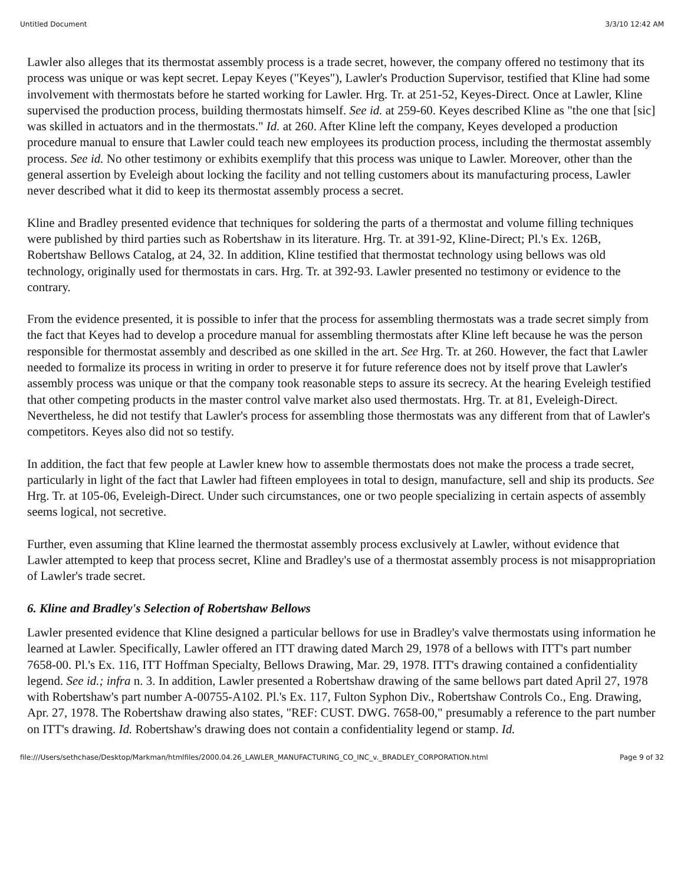Untitled Document 3/3/10 12:42 AM
Lawler also alleges that its thermostat assembly process is a trade secret, however, the company offered no testimony that its process was unique or was kept secret. Lepay Keyes ("Keyes"), Lawler's Production Supervisor, testified that Kline had some involvement with thermostats before he started working for Lawler. Hrg. Tr. at 251-52, Keyes-Direct. Once at Lawler, Kline supervised the production process, building thermostats himself. See id. at 259-60. Keyes described Kline as "the one that [sic] was skilled in actuators and in the thermostats." Id. at 260. After Kline left the company, Keyes developed a production procedure manual to ensure that Lawler could teach new employees its production process, including the thermostat assembly process. See id. No other testimony or exhibits exemplify that this process was unique to Lawler. Moreover, other than the general assertion by Eveleigh about locking the facility and not telling customers about its manufacturing process, Lawler never described what it did to keep its thermostat assembly process a secret.
Kline and Bradley presented evidence that techniques for soldering the parts of a thermostat and volume filling techniques were published by third parties such as Robertshaw in its literature. Hrg. Tr. at 391-92, Kline-Direct; Pl.'s Ex. 126B, Robertshaw Bellows Catalog, at 24, 32. In addition, Kline testified that thermostat technology using bellows was old technology, originally used for thermostats in cars. Hrg. Tr. at 392-93. Lawler presented no testimony or evidence to the contrary.
From the evidence presented, it is possible to infer that the process for assembling thermostats was a trade secret simply from the fact that Keyes had to develop a procedure manual for assembling thermostats after Kline left because he was the person responsible for thermostat assembly and described as one skilled in the art. See Hrg. Tr. at 260. However, the fact that Lawler needed to formalize its process in writing in order to preserve it for future reference does not by itself prove that Lawler's assembly process was unique or that the company took reasonable steps to assure its secrecy. At the hearing Eveleigh testified that other competing products in the master control valve market also used thermostats. Hrg. Tr. at 81, Eveleigh-Direct. Nevertheless, he did not testify that Lawler's process for assembling those thermostats was any different from that of Lawler's competitors. Keyes also did not so testify.
In addition, the fact that few people at Lawler knew how to assemble thermostats does not make the process a trade secret, particularly in light of the fact that Lawler had fifteen employees in total to design, manufacture, sell and ship its products. See Hrg. Tr. at 105-06, Eveleigh-Direct. Under such circumstances, one or two people specializing in certain aspects of assembly seems logical, not secretive.
Further, even assuming that Kline learned the thermostat assembly process exclusively at Lawler, without evidence that Lawler attempted to keep that process secret, Kline and Bradley's use of a thermostat assembly process is not misappropriation of Lawler's trade secret.
6. Kline and Bradley's Selection of Robertshaw Bellows
Lawler presented evidence that Kline designed a particular bellows for use in Bradley's valve thermostats using information he learned at Lawler. Specifically, Lawler offered an ITT drawing dated March 29, 1978 of a bellows with ITT's part number 7658-00. Pl.'s Ex. 116, ITT Hoffman Specialty, Bellows Drawing, Mar. 29, 1978. ITT's drawing contained a confidentiality legend. See id.; infra n. 3. In addition, Lawler presented a Robertshaw drawing of the same bellows part dated April 27, 1978 with Robertshaw's part number A-00755-A102. Pl.'s Ex. 117, Fulton Syphon Div., Robertshaw Controls Co., Eng. Drawing, Apr. 27, 1978. The Robertshaw drawing also states, "REF: CUST. DWG. 7658-00," presumably a reference to the part number on ITT's drawing. Id. Robertshaw's drawing does not contain a confidentiality legend or stamp. Id.
file:///Users/sethchase/Desktop/Markman/htmlfiles/2000.04.26_LAWLER_MANUFACTURING_CO_INC_v._BRADLEY_CORPORATION.html Page 9 of 32